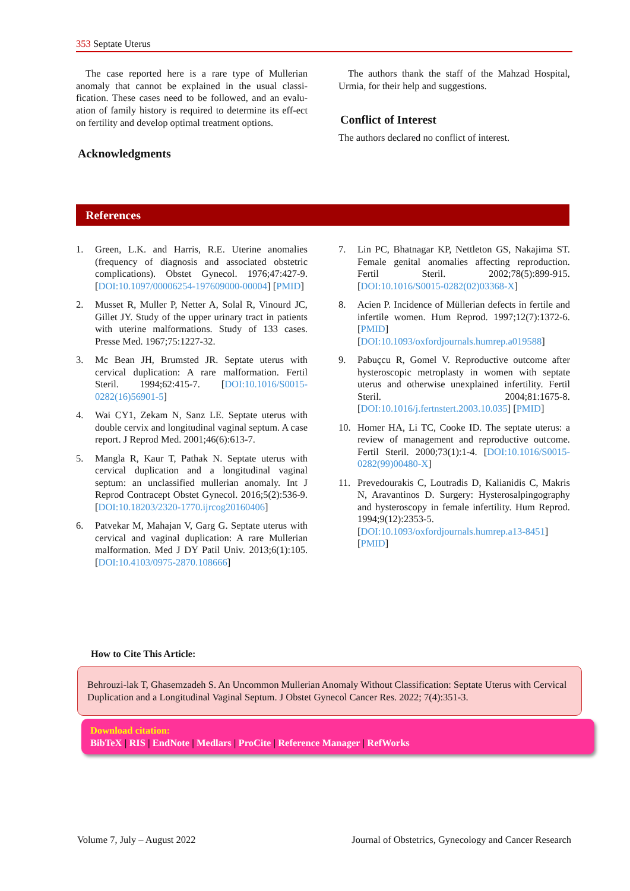353 Septate Uterus
The case reported here is a rare type of Mullerian anomaly that cannot be explained in the usual classi-fication. These cases need to be followed, and an evalu-ation of family history is required to determine its eff-ect on fertility and develop optimal treatment options.
Acknowledgments
The authors thank the staff of the Mahzad Hospital, Urmia, for their help and suggestions.
Conflict of Interest
The authors declared no conflict of interest.
References
1. Green, L.K. and Harris, R.E. Uterine anomalies (frequency of diagnosis and associated obstetric complications). Obstet Gynecol. 1976;47:427-9. [DOI:10.1097/00006254-197609000-00004] [PMID]
2. Musset R, Muller P, Netter A, Solal R, Vinourd JC, Gillet JY. Study of the upper urinary tract in patients with uterine malformations. Study of 133 cases. Presse Med. 1967;75:1227-32.
3. Mc Bean JH, Brumsted JR. Septate uterus with cervical duplication: A rare malformation. Fertil Steril. 1994;62:415-7. [DOI:10.1016/S0015-0282(16)56901-5]
4. Wai CY1, Zekam N, Sanz LE. Septate uterus with double cervix and longitudinal vaginal septum. A case report. J Reprod Med. 2001;46(6):613-7.
5. Mangla R, Kaur T, Pathak N. Septate uterus with cervical duplication and a longitudinal vaginal septum: an unclassified mullerian anomaly. Int J Reprod Contracept Obstet Gynecol. 2016;5(2):536-9. [DOI:10.18203/2320-1770.ijrcog20160406]
6. Patvekar M, Mahajan V, Garg G. Septate uterus with cervical and vaginal duplication: A rare Mullerian malformation. Med J DY Patil Univ. 2013;6(1):105. [DOI:10.4103/0975-2870.108666]
7. Lin PC, Bhatnagar KP, Nettleton GS, Nakajima ST. Female genital anomalies affecting reproduction. Fertil Steril. 2002;78(5):899-915. [DOI:10.1016/S0015-0282(02)03368-X]
8. Acien P. Incidence of Müllerian defects in fertile and infertile women. Hum Reprod. 1997;12(7):1372-6. [PMID] [DOI:10.1093/oxfordjournals.humrep.a019588]
9. Pabuçcu R, Gomel V. Reproductive outcome after hysteroscopic metroplasty in women with septate uterus and otherwise unexplained infertility. Fertil Steril. 2004;81:1675-8. [DOI:10.1016/j.fertnstert.2003.10.035] [PMID]
10. Homer HA, Li TC, Cooke ID. The septate uterus: a review of management and reproductive outcome. Fertil Steril. 2000;73(1):1-4. [DOI:10.1016/S0015-0282(99)00480-X]
11. Prevedourakis C, Loutradis D, Kalianidis C, Makris N, Aravantinos D. Surgery: Hysterosalpingography and hysteroscopy in female infertility. Hum Reprod. 1994;9(12):2353-5. [DOI:10.1093/oxfordjournals.humrep.a13-8451] [PMID]
How to Cite This Article:
Behrouzi-lak T, Ghasemzadeh S. An Uncommon Mullerian Anomaly Without Classification: Septate Uterus with Cervical Duplication and a Longitudinal Vaginal Septum. J Obstet Gynecol Cancer Res. 2022; 7(4):351-3.
Download citation:
BibTeX | RIS | EndNote | Medlars | ProCite | Reference Manager | RefWorks
Volume 7, July – August 2022 Journal of Obstetrics, Gynecology and Cancer Research